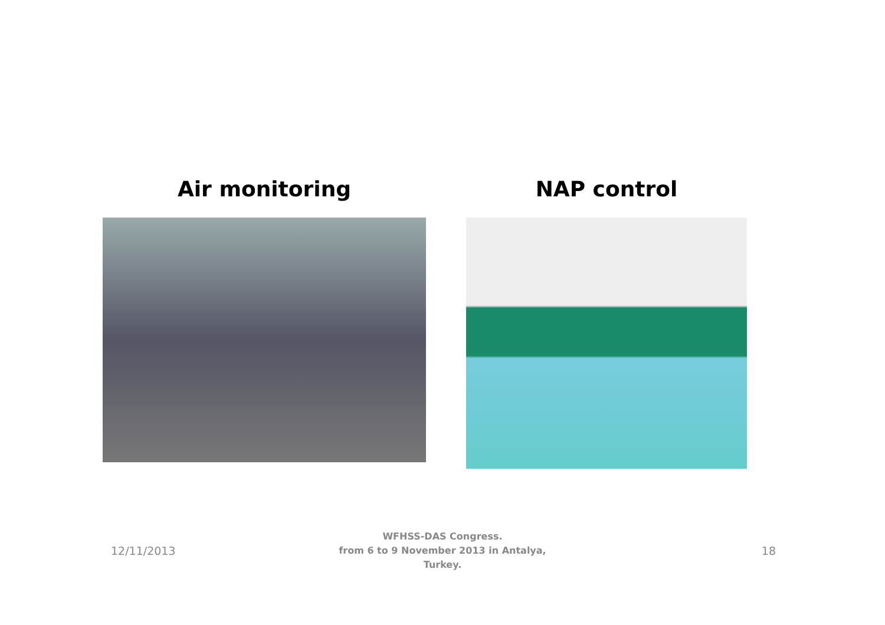Air monitoring NAP control
12/11/2013
WFHSS-DAS Congress.
from 6 to 9 November 2013 in Antalya,
Turkey.
18